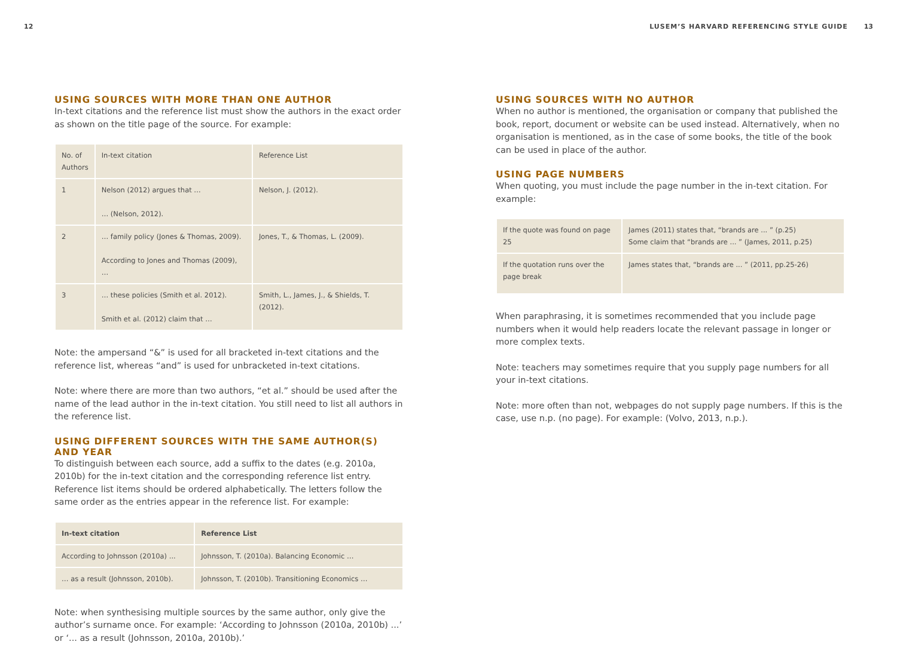12 LUSEM’S HARVARD REFERENCING STYLE GUIDE 13
USING SOURCES WITH MORE THAN ONE AUTHOR
In-text citations and the reference list must show the authors in the exact order as shown on the title page of the source. For example:
| No. of Authors | In-text citation | Reference List |
| 1 | Nelson (2012) argues that … … (Nelson, 2012). | Nelson, J. (2012). |
| 2 | … family policy (Jones & Thomas, 2009). According to Jones and Thomas (2009), … | Jones, T., & Thomas, L. (2009). |
| 3 | … these policies (Smith et al. 2012). Smith et al. (2012) claim that … | Smith, L., James, J., & Shields, T. (2012). |
Note: the ampersand “&” is used for all bracketed in-text citations and the reference list, whereas “and” is used for unbracketed in-text citations.
Note: where there are more than two authors, “et al.” should be used after the name of the lead author in the in-text citation. You still need to list all authors in the reference list.
USING DIFFERENT SOURCES WITH THE SAME AUTHOR(S) AND YEAR
To distinguish between each source, add a suffix to the dates (e.g. 2010a, 2010b) for the in-text citation and the corresponding reference list entry. Reference list items should be ordered alphabetically. The letters follow the same order as the entries appear in the reference list. For example:
| In-text citation | Reference List |
| --- | --- |
| According to Johnsson (2010a) ... | Johnsson, T. (2010a). Balancing Economic … |
| … as a result (Johnsson, 2010b). | Johnsson, T. (2010b). Transitioning Economics … |
Note: when synthesising multiple sources by the same author, only give the author’s surname once. For example: ‘According to Johnsson (2010a, 2010b) ...’ or ‘... as a result (Johnsson, 2010a, 2010b).’
USING SOURCES WITH NO AUTHOR
When no author is mentioned, the organisation or company that published the book, report, document or website can be used instead. Alternatively, when no organisation is mentioned, as in the case of some books, the title of the book can be used in place of the author.
USING PAGE NUMBERS
When quoting, you must include the page number in the in-text citation. For example:
| If the quote was found on page 25 | James (2011) states that, “brands are ... ” (p.25) Some claim that “brands are ... ” (James, 2011, p.25) |
| If the quotation runs over the page break | James states that, “brands are ... ” (2011, pp.25-26) |
When paraphrasing, it is sometimes recommended that you include page numbers when it would help readers locate the relevant passage in longer or more complex texts.
Note: teachers may sometimes require that you supply page numbers for all your in-text citations.
Note: more often than not, webpages do not supply page numbers. If this is the case, use n.p. (no page). For example: (Volvo, 2013, n.p.).